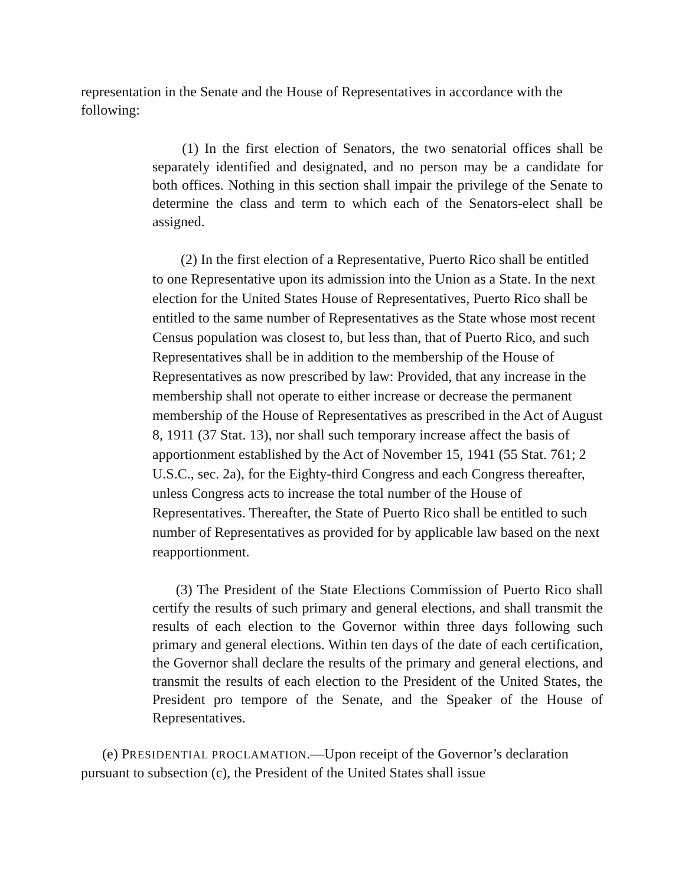representation in the Senate and the House of Representatives in accordance with the following:
(1) In the first election of Senators, the two senatorial offices shall be separately identified and designated, and no person may be a candidate for both offices. Nothing in this section shall impair the privilege of the Senate to determine the class and term to which each of the Senators-elect shall be assigned.
(2) In the first election of a Representative, Puerto Rico shall be entitled to one Representative upon its admission into the Union as a State. In the next election for the United States House of Representatives, Puerto Rico shall be entitled to the same number of Representatives as the State whose most recent Census population was closest to, but less than, that of Puerto Rico, and such Representatives shall be in addition to the membership of the House of Representatives as now prescribed by law: Provided, that any increase in the membership shall not operate to either increase or decrease the permanent membership of the House of Representatives as prescribed in the Act of August 8, 1911 (37 Stat. 13), nor shall such temporary increase affect the basis of apportionment established by the Act of November 15, 1941 (55 Stat. 761; 2 U.S.C., sec. 2a), for the Eighty-third Congress and each Congress thereafter, unless Congress acts to increase the total number of the House of Representatives. Thereafter, the State of Puerto Rico shall be entitled to such number of Representatives as provided for by applicable law based on the next reapportionment.
(3) The President of the State Elections Commission of Puerto Rico shall certify the results of such primary and general elections, and shall transmit the results of each election to the Governor within three days following such primary and general elections. Within ten days of the date of each certification, the Governor shall declare the results of the primary and general elections, and transmit the results of each election to the President of the United States, the President pro tempore of the Senate, and the Speaker of the House of Representatives.
(e) PRESIDENTIAL PROCLAMATION.—Upon receipt of the Governor’s declaration pursuant to subsection (c), the President of the United States shall issue